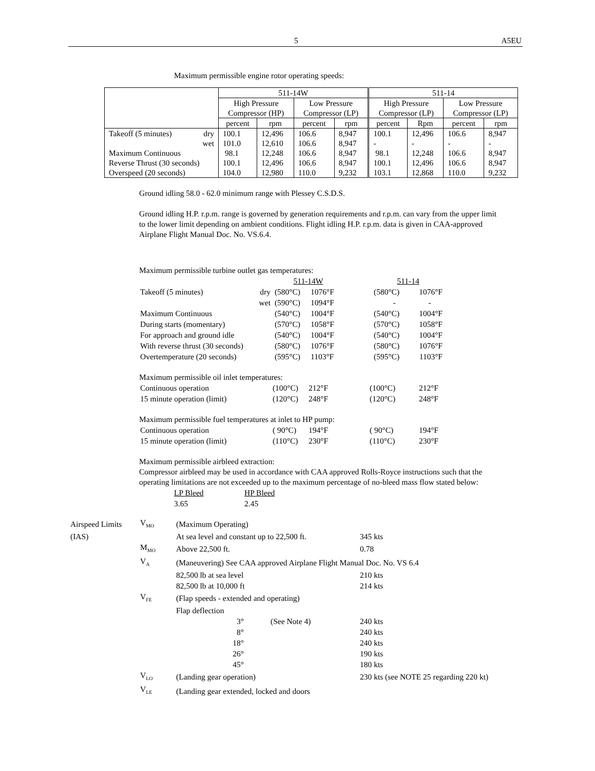5 A5EU
Maximum permissible engine rotor operating speeds:
| | 511-14W | | | | 511-14 | | | |
| | High Pressure Compressor (HP) | | Low Pressure Compressor (LP) | | High Pressure Compressor (LP) | | Low Pressure Compressor (LP) | |
| | percent | rpm | percent | rpm | percent | Rpm | percent | rpm |
| Takeoff (5 minutes) dry | 100.1 | 12,496 | 106.6 | 8,947 | 100.1 | 12,496 | 106.6 | 8,947 |
| wet | 101.0 | 12,610 | 106.6 | 8,947 | - | - | - | - |
| Maximum Continuous | 98.1 | 12,248 | 106.6 | 8,947 | 98.1 | 12,248 | 106.6 | 8,947 |
| Reverse Thrust (30 seconds) | 100.1 | 12,496 | 106.6 | 8,947 | 100.1 | 12,496 | 106.6 | 8,947 |
| Overspeed (20 seconds) | 104.0 | 12,980 | 110.0 | 9,232 | 103.1 | 12,868 | 110.0 | 9,232 |
Ground idling 58.0 - 62.0 minimum range with Plessey C.S.D.S.
Ground idling H.P. r.p.m. range is governed by generation requirements and r.p.m. can vary from the upper limit to the lower limit depending on ambient conditions. Flight idling H.P. r.p.m. data is given in CAA-approved Airplane Flight Manual Doc. No. VS.6.4.
Maximum permissible turbine outlet gas temperatures:
| | | 511-14W | | | 511-14 | |
| Takeoff (5 minutes) | dry | (580°C) | 1076°F | | (580°C) | 1076°F |
| | wet | (590°C) | 1094°F | | - | - |
| Maximum Continuous | | (540°C) | 1004°F | | (540°C) | 1004°F |
| During starts (momentary) | | (570°C) | 1058°F | | (570°C) | 1058°F |
| For approach and ground idle | | (540°C) | 1004°F | | (540°C) | 1004°F |
| With reverse thrust (30 seconds) | | (580°C) | 1076°F | | (580°C) | 1076°F |
| Overtemperature (20 seconds) | | (595°C) | 1103°F | | (595°C) | 1103°F |
Maximum permissible oil inlet temperatures:
| Continuous operation | (100°C) | 212°F | (100°C) | 212°F |
| 15 minute operation (limit) | (120°C) | 248°F | (120°C) | 248°F |
Maximum permissible fuel temperatures at inlet to HP pump:
| Continuous operation | ( 90°C) | 194°F | ( 90°C) | 194°F |
| 15 minute operation (limit) | (110°C) | 230°F | (110°C) | 230°F |
Maximum permissible airbleed extraction:
Compressor airbleed may be used in accordance with CAA approved Rolls-Royce instructions such that the operating limitations are not exceeded up to the maximum percentage of no-bleed mass flow stated below:
| LP Bleed | HP Bleed |
| 3.65 | 2.45 |
| Airspeed Limits | V<sub>MO</sub> | (Maximum Operating) | | |
| (IAS) | | At sea level and constant up to 22,500 ft. | | 345 kts |
| | M<sub>MO</sub> | Above 22,500 ft. | | 0.78 |
| | V<sub>A</sub> | (Maneuvering) See CAA approved Airplane Flight Manual Doc. No. VS 6.4 | | |
| | | 82,500 lb at sea level | | 210 kts |
| | | 82,500 lb at 10,000 ft | | 214 kts |
| | V<sub>FE</sub> | (Flap speeds - extended and operating) | | |
| | | Flap deflection | | |
| | | 3° | (See Note 4) | 240 kts |
| | | 8° | | 240 kts |
| | | 18° | | 240 kts |
| | | 26° | | 190 kts |
| | | 45° | | 180 kts |
| | V<sub>LO</sub> | (Landing gear operation) | | 230 kts (see NOTE 25 regarding 220 kt) |
| | V<sub>LE</sub> | (Landing gear extended, locked and doors | | |